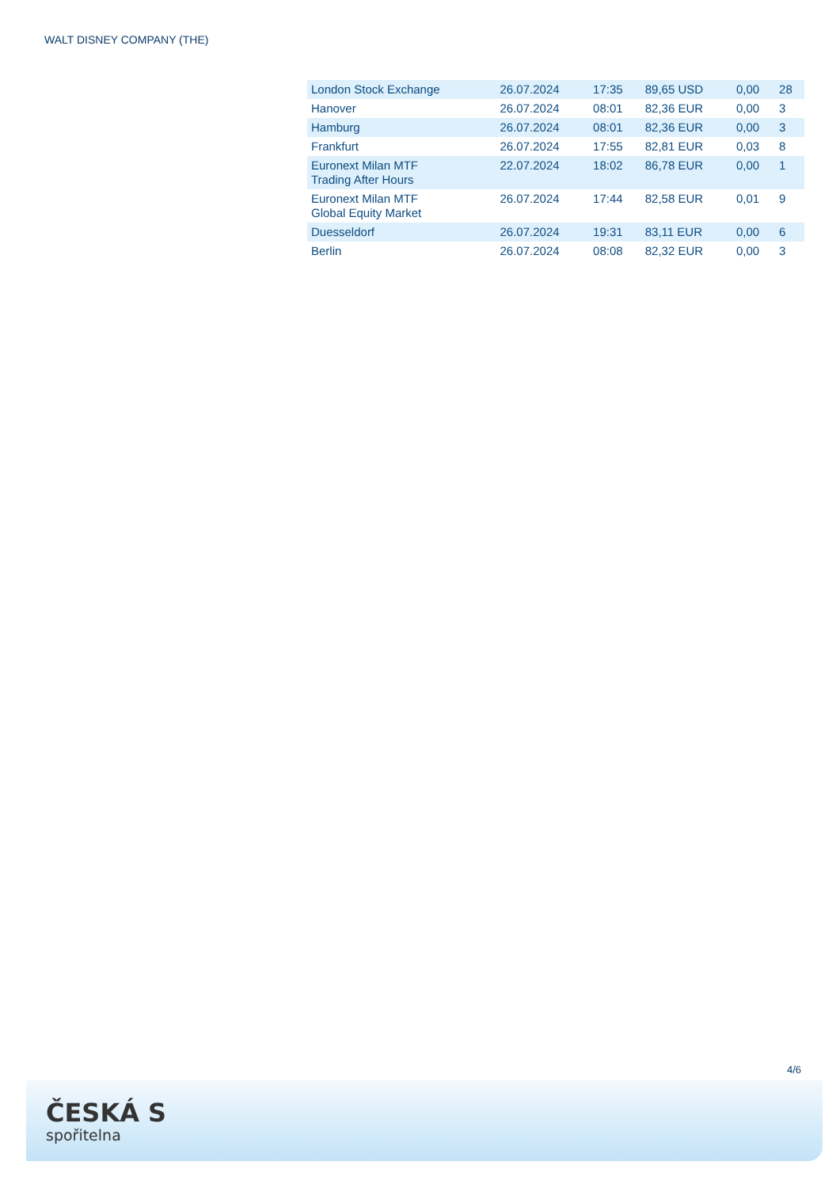WALT DISNEY COMPANY (THE)
| London Stock Exchange | 26.07.2024 | 17:35 | 89,65 USD | 0,00 | 28 |
| Hanover | 26.07.2024 | 08:01 | 82,36 EUR | 0,00 | 3 |
| Hamburg | 26.07.2024 | 08:01 | 82,36 EUR | 0,00 | 3 |
| Frankfurt | 26.07.2024 | 17:55 | 82,81 EUR | 0,03 | 8 |
| Euronext Milan MTF Trading After Hours | 22.07.2024 | 18:02 | 86,78 EUR | 0,00 | 1 |
| Euronext Milan MTF Global Equity Market | 26.07.2024 | 17:44 | 82,58 EUR | 0,01 | 9 |
| Duesseldorf | 26.07.2024 | 19:31 | 83,11 EUR | 0,00 | 6 |
| Berlin | 26.07.2024 | 08:08 | 82,32 EUR | 0,00 | 3 |
4/6
ČESKÁ S
spořitelna